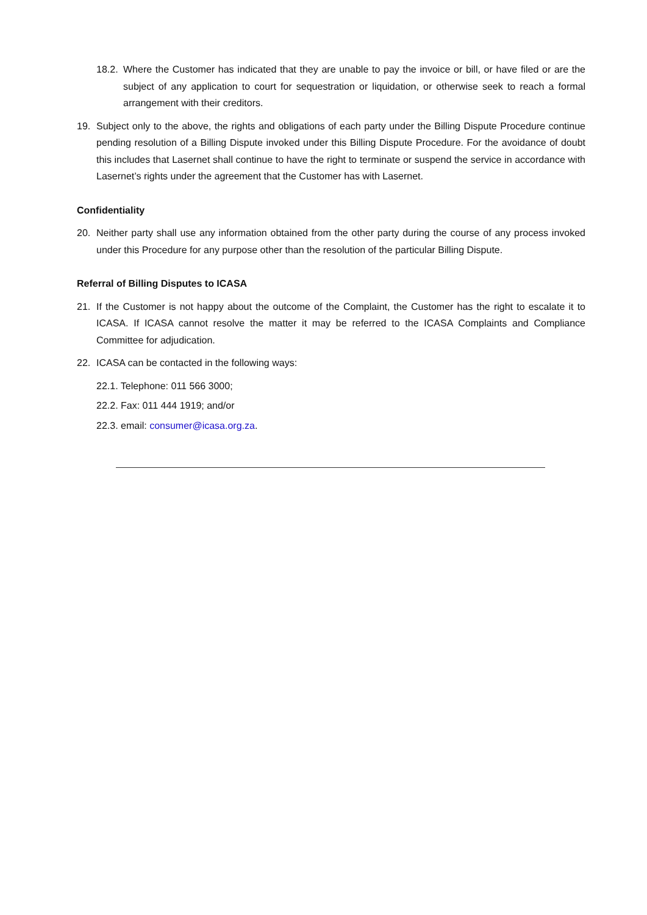18.2. Where the Customer has indicated that they are unable to pay the invoice or bill, or have filed or are the subject of any application to court for sequestration or liquidation, or otherwise seek to reach a formal arrangement with their creditors.
19. Subject only to the above, the rights and obligations of each party under the Billing Dispute Procedure continue pending resolution of a Billing Dispute invoked under this Billing Dispute Procedure. For the avoidance of doubt this includes that Lasernet shall continue to have the right to terminate or suspend the service in accordance with Lasernet’s rights under the agreement that the Customer has with Lasernet.
Confidentiality
20. Neither party shall use any information obtained from the other party during the course of any process invoked under this Procedure for any purpose other than the resolution of the particular Billing Dispute.
Referral of Billing Disputes to ICASA
21. If the Customer is not happy about the outcome of the Complaint, the Customer has the right to escalate it to ICASA. If ICASA cannot resolve the matter it may be referred to the ICASA Complaints and Compliance Committee for adjudication.
22. ICASA can be contacted in the following ways:
22.1. Telephone: 011 566 3000;
22.2. Fax: 011 444 1919; and/or
22.3. email: consumer@icasa.org.za.